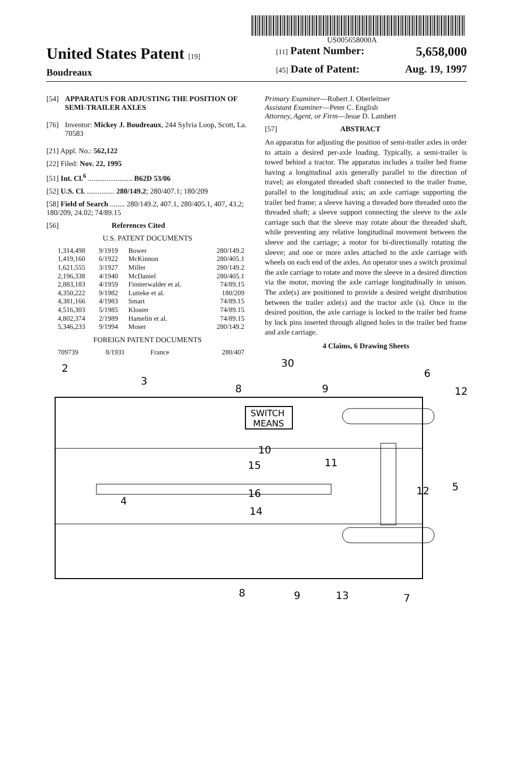US005658000A
United States Patent [19]
Boudreaux
[11] Patent Number: 5,658,000
[45] Date of Patent: Aug. 19, 1997
[54] APPARATUS FOR ADJUSTING THE POSITION OF SEMI-TRAILER AXLES
[76] Inventor: Mickey J. Boudreaux, 244 Sylvia Loop, Scott, La. 70583
[21] Appl. No.: 562,122
[22] Filed: Nov. 22, 1995
[51] Int. Cl.<sup>6</sup> ........................ B62D 53/06
[52] U.S. Cl. ............... 280/149.2; 280/407.1; 180/209
[58] Field of Search ........ 280/149.2, 407.1, 280/405.1, 407, 43.2; 180/209, 24.02; 74/89.15
[56] References Cited
U.S. PATENT DOCUMENTS
| 1,314,498 | 9/1919 | Bower | 280/149.2 |
| 1,419,160 | 6/1922 | McKinnon | 280/405.1 |
| 1,621,555 | 3/1927 | Miller | 280/149.2 |
| 2,196,338 | 4/1940 | McDaniel | 280/405.1 |
| 2,883,183 | 4/1959 | Finsterwalder et al. | 74/89.15 |
| 4,350,222 | 9/1982 | Lutteke et al. | 180/209 |
| 4,381,166 | 4/1983 | Smart | 74/89.15 |
| 4,516,303 | 5/1985 | Kloster | 74/89.15 |
| 4,802,374 | 2/1989 | Hamelin et al. | 74/89.15 |
| 5,346,233 | 9/1994 | Moser | 280/149.2 |
FOREIGN PATENT DOCUMENTS
| 709739 | 8/1931 | France | 280/407 |
Primary Examiner—Robert J. Oberleitner
Assistant Examiner—Peter C. English
Attorney, Agent, or Firm—Jesse D. Lambert
[57] ABSTRACT
An apparatus for adjusting the position of semi-trailer axles in order to attain a desired per-axle loading. Typically, a semi-trailer is towed behind a tractor. The apparatus includes a trailer bed frame having a longitudinal axis generally parallel to the direction of travel; an elongated threaded shaft connected to the trailer frame, parallel to the longitudinal axis; an axle carriage supporting the trailer bed frame; a sleeve having a threaded bore threaded onto the threaded shaft; a sleeve support connecting the sleeve to the axle carriage such that the sleeve may rotate about the threaded shaft, while preventing any relative longitudinal movement between the sleeve and the carriage; a motor for bi-directionally rotating the sleeve; and one or more axles attached to the axle carriage with wheels on each end of the axles. An operator uses a switch proximal the axle carriage to rotate and move the sleeve in a desired direction via the motor, moving the axle carriage longitudinally in unison. The axle(s) are positioned to provide a desired weight distribution between the trailer axle(s) and the tractor axle (s). Once in the desired position, the axle carriage is locked to the trailer bed frame by lock pins inserted through aligned holes in the trailer bed frame and axle carriage.
4 Claims, 6 Drawing Sheets
SWITCH
MEANS
2
3
30
8
9
6
12
10
11
15
4
16
12
5
14
8
9
13
7